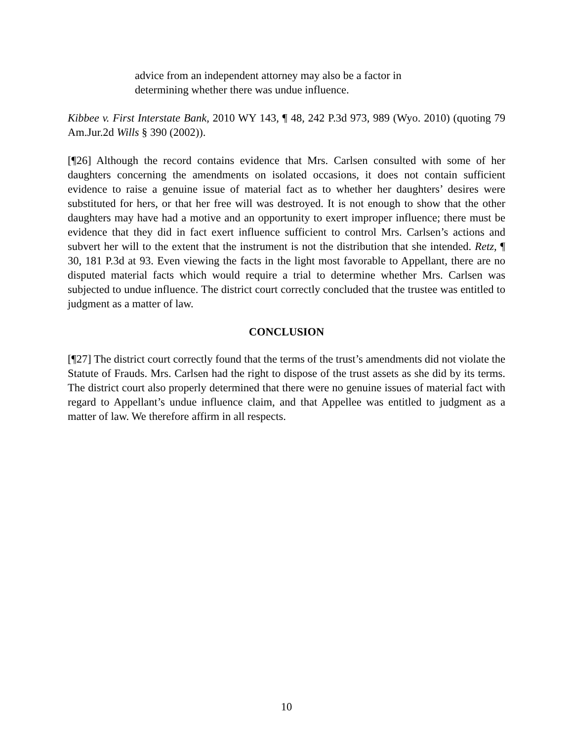advice from an independent attorney may also be a factor in determining whether there was undue influence.
Kibbee v. First Interstate Bank, 2010 WY 143, ¶ 48, 242 P.3d 973, 989 (Wyo. 2010) (quoting 79 Am.Jur.2d Wills § 390 (2002)).
[¶26] Although the record contains evidence that Mrs. Carlsen consulted with some of her daughters concerning the amendments on isolated occasions, it does not contain sufficient evidence to raise a genuine issue of material fact as to whether her daughters’ desires were substituted for hers, or that her free will was destroyed. It is not enough to show that the other daughters may have had a motive and an opportunity to exert improper influence; there must be evidence that they did in fact exert influence sufficient to control Mrs. Carlsen’s actions and subvert her will to the extent that the instrument is not the distribution that she intended. Retz, ¶ 30, 181 P.3d at 93. Even viewing the facts in the light most favorable to Appellant, there are no disputed material facts which would require a trial to determine whether Mrs. Carlsen was subjected to undue influence. The district court correctly concluded that the trustee was entitled to judgment as a matter of law.
CONCLUSION
[¶27] The district court correctly found that the terms of the trust’s amendments did not violate the Statute of Frauds. Mrs. Carlsen had the right to dispose of the trust assets as she did by its terms. The district court also properly determined that there were no genuine issues of material fact with regard to Appellant’s undue influence claim, and that Appellee was entitled to judgment as a matter of law. We therefore affirm in all respects.
10